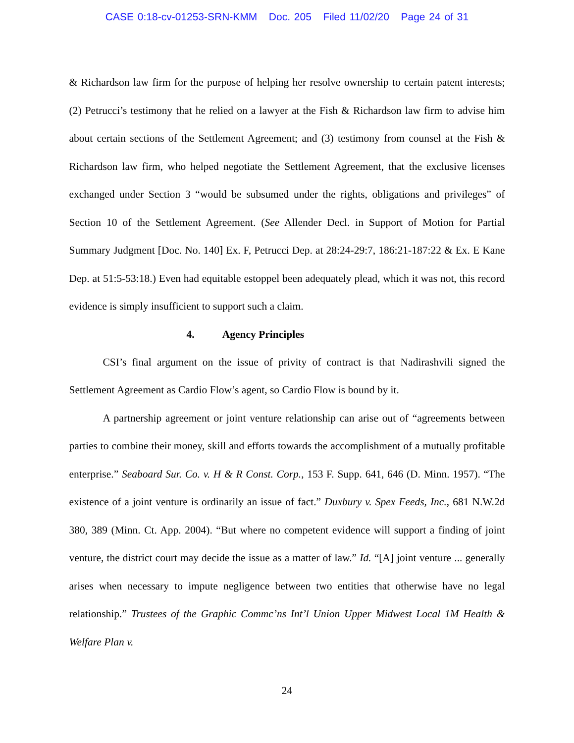CASE 0:18-cv-01253-SRN-KMM Doc. 205 Filed 11/02/20 Page 24 of 31
& Richardson law firm for the purpose of helping her resolve ownership to certain patent interests; (2) Petrucci’s testimony that he relied on a lawyer at the Fish & Richardson law firm to advise him about certain sections of the Settlement Agreement; and (3) testimony from counsel at the Fish & Richardson law firm, who helped negotiate the Settlement Agreement, that the exclusive licenses exchanged under Section 3 “would be subsumed under the rights, obligations and privileges” of Section 10 of the Settlement Agreement. (See Allender Decl. in Support of Motion for Partial Summary Judgment [Doc. No. 140] Ex. F, Petrucci Dep. at 28:24-29:7, 186:21-187:22 & Ex. E Kane Dep. at 51:5-53:18.) Even had equitable estoppel been adequately plead, which it was not, this record evidence is simply insufficient to support such a claim.
4. Agency Principles
CSI’s final argument on the issue of privity of contract is that Nadirashvili signed the Settlement Agreement as Cardio Flow’s agent, so Cardio Flow is bound by it.
A partnership agreement or joint venture relationship can arise out of “agreements between parties to combine their money, skill and efforts towards the accomplishment of a mutually profitable enterprise.” Seaboard Sur. Co. v. H & R Const. Corp., 153 F. Supp. 641, 646 (D. Minn. 1957). “The existence of a joint venture is ordinarily an issue of fact.” Duxbury v. Spex Feeds, Inc., 681 N.W.2d 380, 389 (Minn. Ct. App. 2004). “But where no competent evidence will support a finding of joint venture, the district court may decide the issue as a matter of law.” Id. “[A] joint venture ... generally arises when necessary to impute negligence between two entities that otherwise have no legal relationship.” Trustees of the Graphic Commc’ns Int’l Union Upper Midwest Local 1M Health & Welfare Plan v.
24